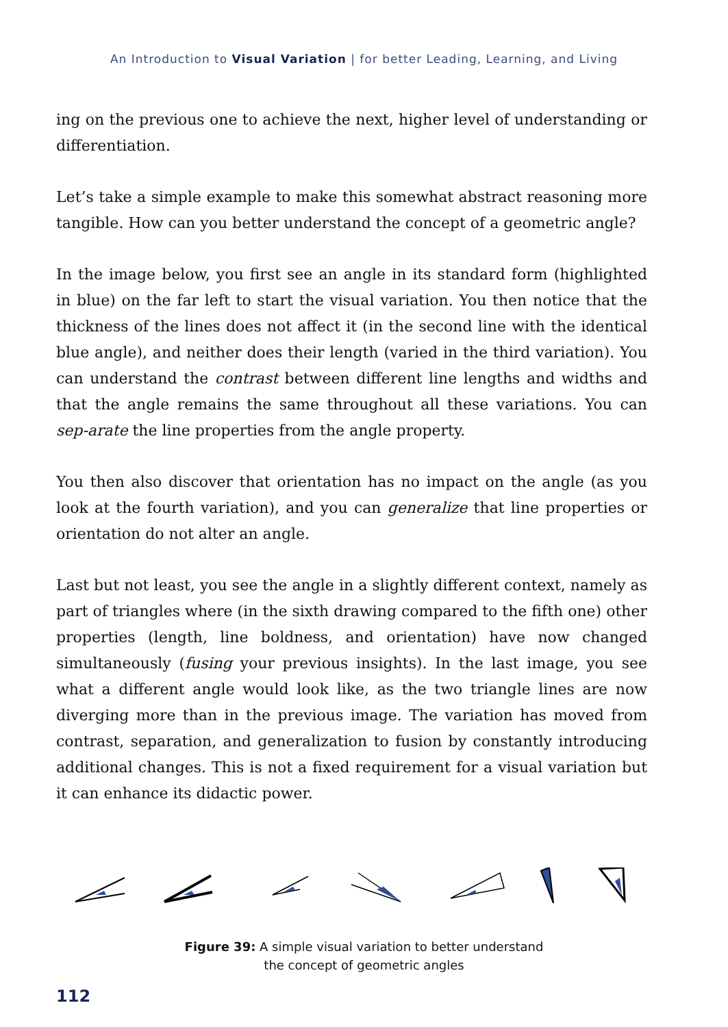An Introduction to Visual Variation | for better Leading, Learning, and Living
ing on the previous one to achieve the next, higher level of understanding or differentiation.
Let’s take a simple example to make this somewhat abstract reasoning more tangible. How can you better understand the concept of a geometric angle?
In the image below, you first see an angle in its standard form (highlighted in blue) on the far left to start the visual variation. You then notice that the thickness of the lines does not affect it (in the second line with the identical blue angle), and neither does their length (varied in the third variation). You can understand the contrast between different line lengths and widths and that the angle remains the same throughout all these variations. You can sep-arate the line properties from the angle property.
You then also discover that orientation has no impact on the angle (as you look at the fourth variation), and you can generalize that line properties or orientation do not alter an angle.
Last but not least, you see the angle in a slightly different context, namely as part of triangles where (in the sixth drawing compared to the fifth one) other properties (length, line boldness, and orientation) have now changed simultaneously (fusing your previous insights). In the last image, you see what a different angle would look like, as the two triangle lines are now diverging more than in the previous image. The variation has moved from contrast, separation, and generalization to fusion by constantly introducing additional changes. This is not a fixed requirement for a visual variation but it can enhance its didactic power.
Figure 39: A simple visual variation to better understand
the concept of geometric angles
112